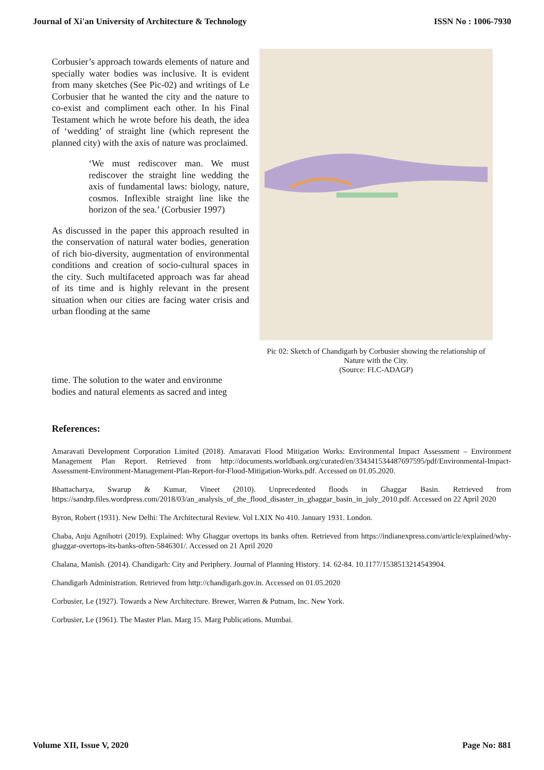Journal of Xi'an University of Architecture & Technology ISSN No : 1006-7930
Corbusier’s approach towards elements of nature and specially water bodies was inclusive. It is evident from many sketches (See Pic-02) and writings of Le Corbusier that he wanted the city and the nature to co-exist and compliment each other. In his Final Testament which he wrote before his death, the idea of ‘wedding’ of straight line (which represent the planned city) with the axis of nature was proclaimed.
‘We must rediscover man. We must rediscover the straight line wedding the axis of fundamental laws: biology, nature, cosmos. Inflexible straight line like the horizon of the sea.’ (Corbusier 1997)
As discussed in the paper this approach resulted in the conservation of natural water bodies, generation of rich bio-diversity, augmentation of environmental conditions and creation of socio-cultural spaces in the city. Such multifaceted approach was far ahead of its time and is highly relevant in the present situation when our cities are facing water crisis and urban flooding at the same
Pic 02: Sketch of Chandigarh by Corbusier showing the relationship of Nature with the City.
(Source: FLC-ADAGP)
time. The solution to the water and environme
bodies and natural elements as sacred and integ
References:
Amaravati Development Corporation Limited (2018). Amaravati Flood Mitigation Works: Environmental Impact Assessment – Environment Management Plan Report. Retrieved from http://documents.worldbank.org/curated/en/334341534487697595/pdf/Environmental-Impact-Assessment-Environment-Management-Plan-Report-for-Flood-Mitigation-Works.pdf. Accessed on 01.05.2020.
Bhattacharya, Swarup & Kumar, Vineet (2010). Unprecedented floods in Ghaggar Basin. Retrieved from https://sandrp.files.wordpress.com/2018/03/an_analysis_of_the_flood_disaster_in_ghaggar_basin_in_july_2010.pdf. Accessed on 22 April 2020
Byron, Robert (1931). New Delhi: The Architectural Review. Vol LXIX No 410. January 1931. London.
Chaba, Anju Agnihotri (2019). Explained: Why Ghaggar overtops its banks often. Retrieved from https://indianexpress.com/article/explained/why-ghaggar-overtops-its-banks-often-5846301/. Accessed on 21 April 2020
Chalana, Manish. (2014). Chandigarh: City and Periphery. Journal of Planning History. 14. 62-84. 10.1177/1538513214543904.
Chandigarh Administration. Retrieved from http://chandigarh.gov.in. Accessed on 01.05.2020
Corbusier, Le (1927). Towards a New Architecture. Brewer, Warren & Putnam, Inc. New York.
Corbusier, Le (1961). The Master Plan. Marg 15. Marg Publications. Mumbai.
Volume XII, Issue V, 2020 Page No: 881